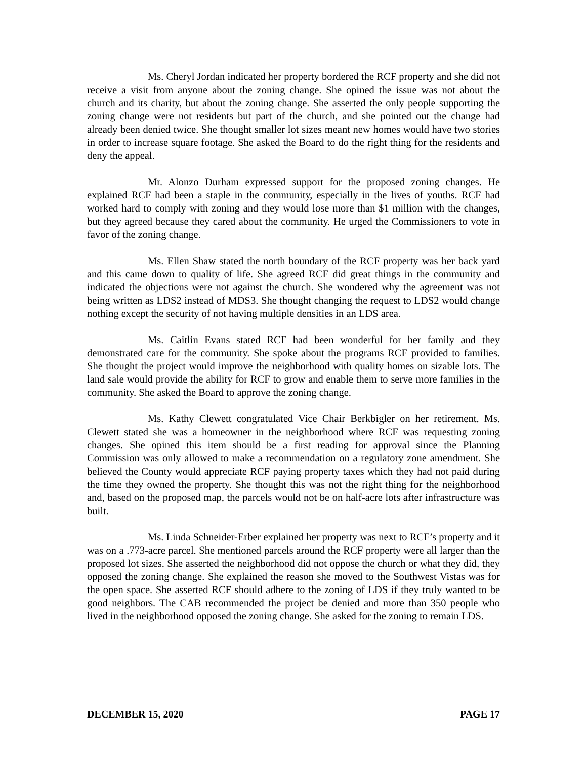Ms. Cheryl Jordan indicated her property bordered the RCF property and she did not receive a visit from anyone about the zoning change. She opined the issue was not about the church and its charity, but about the zoning change. She asserted the only people supporting the zoning change were not residents but part of the church, and she pointed out the change had already been denied twice. She thought smaller lot sizes meant new homes would have two stories in order to increase square footage. She asked the Board to do the right thing for the residents and deny the appeal.
Mr. Alonzo Durham expressed support for the proposed zoning changes. He explained RCF had been a staple in the community, especially in the lives of youths. RCF had worked hard to comply with zoning and they would lose more than $1 million with the changes, but they agreed because they cared about the community. He urged the Commissioners to vote in favor of the zoning change.
Ms. Ellen Shaw stated the north boundary of the RCF property was her back yard and this came down to quality of life. She agreed RCF did great things in the community and indicated the objections were not against the church. She wondered why the agreement was not being written as LDS2 instead of MDS3. She thought changing the request to LDS2 would change nothing except the security of not having multiple densities in an LDS area.
Ms. Caitlin Evans stated RCF had been wonderful for her family and they demonstrated care for the community. She spoke about the programs RCF provided to families. She thought the project would improve the neighborhood with quality homes on sizable lots. The land sale would provide the ability for RCF to grow and enable them to serve more families in the community. She asked the Board to approve the zoning change.
Ms. Kathy Clewett congratulated Vice Chair Berkbigler on her retirement. Ms. Clewett stated she was a homeowner in the neighborhood where RCF was requesting zoning changes. She opined this item should be a first reading for approval since the Planning Commission was only allowed to make a recommendation on a regulatory zone amendment. She believed the County would appreciate RCF paying property taxes which they had not paid during the time they owned the property. She thought this was not the right thing for the neighborhood and, based on the proposed map, the parcels would not be on half-acre lots after infrastructure was built.
Ms. Linda Schneider-Erber explained her property was next to RCF’s property and it was on a .773-acre parcel. She mentioned parcels around the RCF property were all larger than the proposed lot sizes. She asserted the neighborhood did not oppose the church or what they did, they opposed the zoning change. She explained the reason she moved to the Southwest Vistas was for the open space. She asserted RCF should adhere to the zoning of LDS if they truly wanted to be good neighbors. The CAB recommended the project be denied and more than 350 people who lived in the neighborhood opposed the zoning change. She asked for the zoning to remain LDS.
DECEMBER 15, 2020 PAGE 17